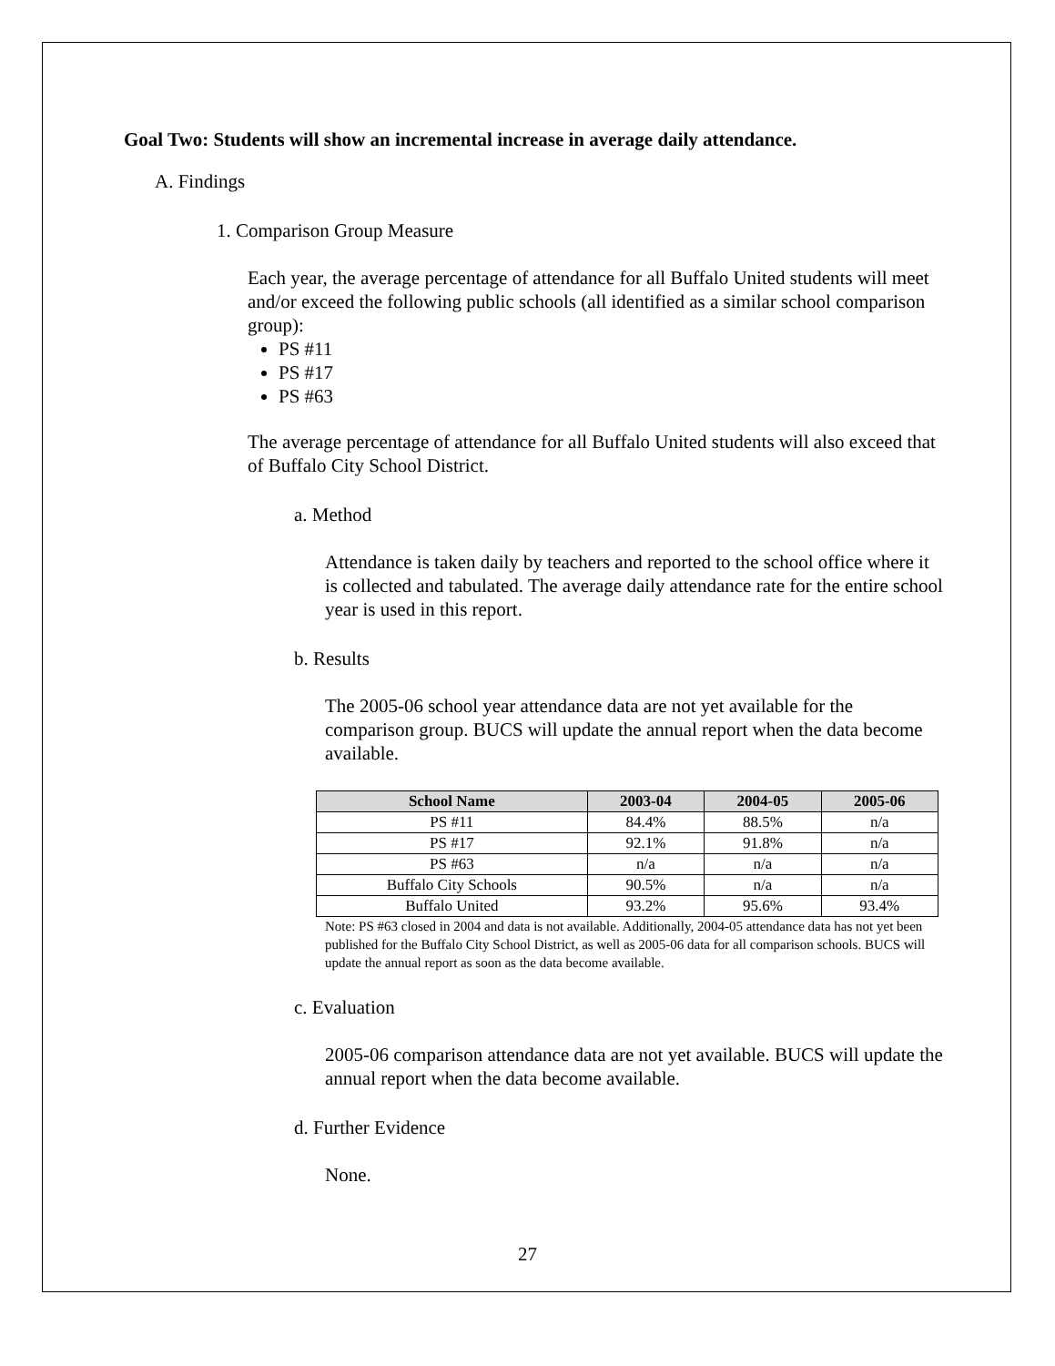Goal Two: Students will show an incremental increase in average daily attendance.
A. Findings
1. Comparison Group Measure
Each year, the average percentage of attendance for all Buffalo United students will meet and/or exceed the following public schools (all identified as a similar school comparison group):
PS #11
PS #17
PS #63
The average percentage of attendance for all Buffalo United students will also exceed that of Buffalo City School District.
a. Method
Attendance is taken daily by teachers and reported to the school office where it is collected and tabulated. The average daily attendance rate for the entire school year is used in this report.
b. Results
The 2005-06 school year attendance data are not yet available for the comparison group. BUCS will update the annual report when the data become available.
| School Name | 2003-04 | 2004-05 | 2005-06 |
| --- | --- | --- | --- |
| PS #11 | 84.4% | 88.5% | n/a |
| PS #17 | 92.1% | 91.8% | n/a |
| PS #63 | n/a | n/a | n/a |
| Buffalo City Schools | 90.5% | n/a | n/a |
| Buffalo United | 93.2% | 95.6% | 93.4% |
Note: PS #63 closed in 2004 and data is not available. Additionally, 2004-05 attendance data has not yet been published for the Buffalo City School District, as well as 2005-06 data for all comparison schools. BUCS will update the annual report as soon as the data become available.
c. Evaluation
2005-06 comparison attendance data are not yet available. BUCS will update the annual report when the data become available.
d. Further Evidence
None.
27